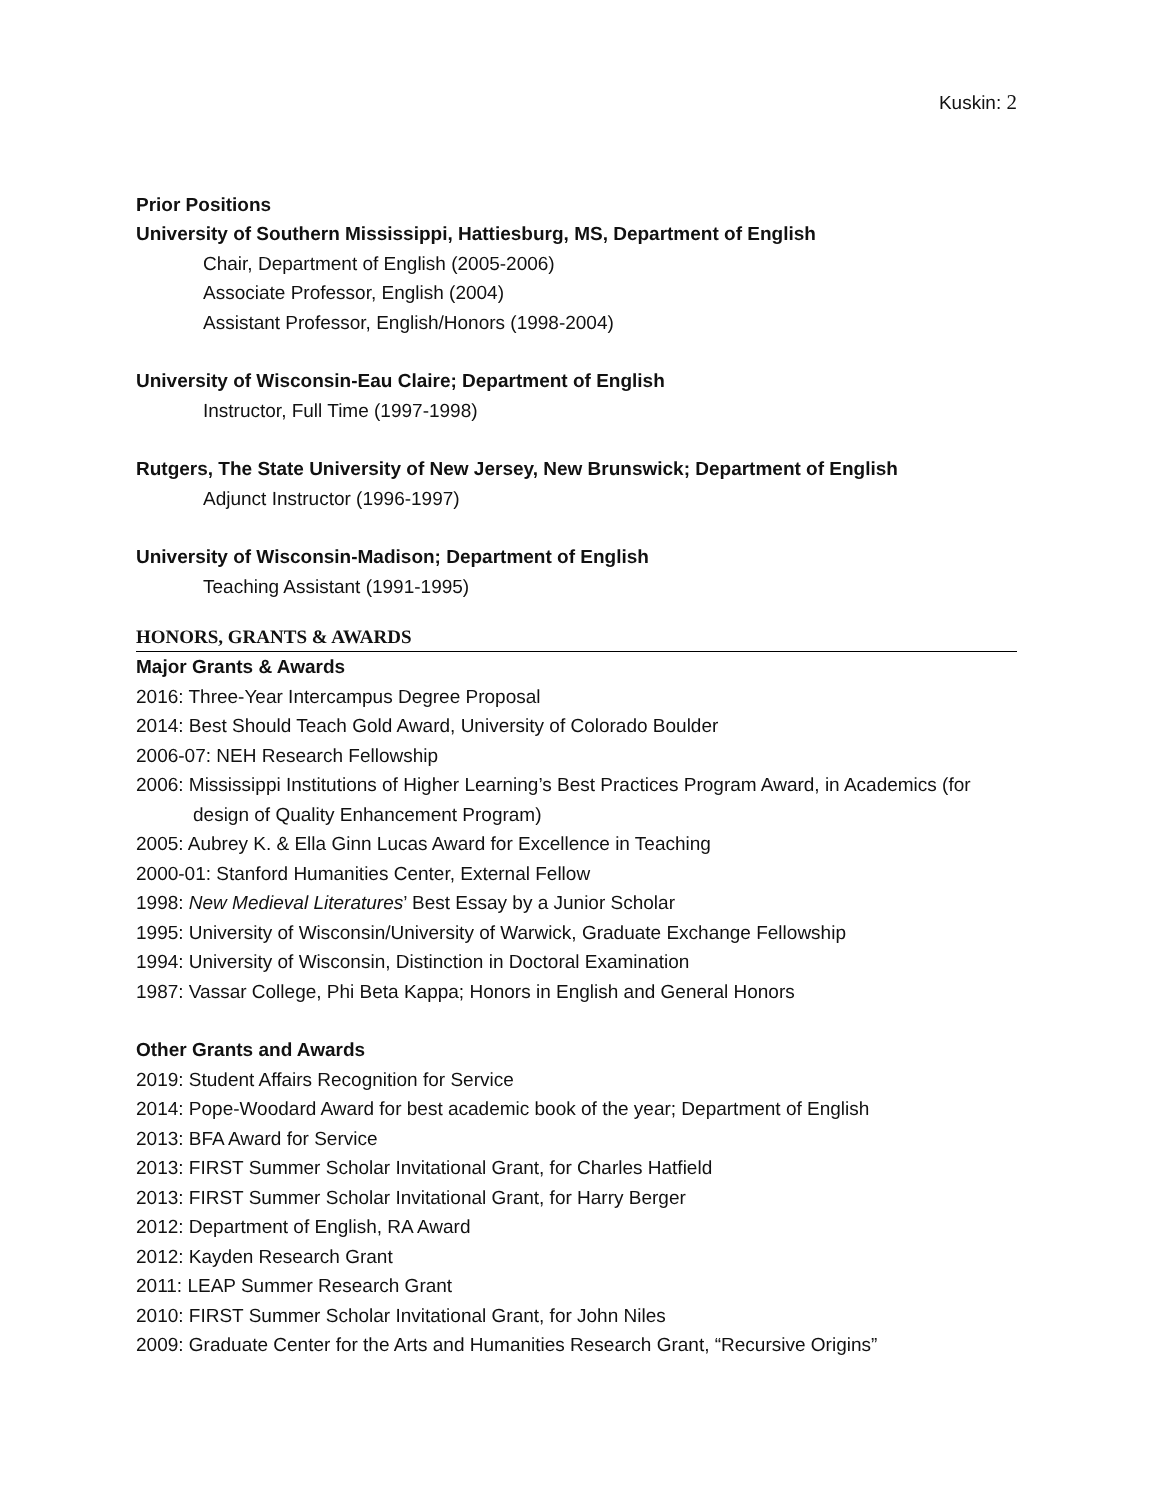Kuskin: 2
Prior Positions
University of Southern Mississippi, Hattiesburg, MS, Department of English
Chair, Department of English (2005-2006)
Associate Professor, English (2004)
Assistant Professor, English/Honors (1998-2004)
University of Wisconsin-Eau Claire; Department of English
Instructor, Full Time (1997-1998)
Rutgers, The State University of New Jersey, New Brunswick; Department of English
Adjunct Instructor (1996-1997)
University of Wisconsin-Madison; Department of English
Teaching Assistant (1991-1995)
HONORS, GRANTS & AWARDS
Major Grants & Awards
2016: Three-Year Intercampus Degree Proposal
2014: Best Should Teach Gold Award, University of Colorado Boulder
2006-07: NEH Research Fellowship
2006: Mississippi Institutions of Higher Learning’s Best Practices Program Award, in Academics (for design of Quality Enhancement Program)
2005: Aubrey K. & Ella Ginn Lucas Award for Excellence in Teaching
2000-01: Stanford Humanities Center, External Fellow
1998: New Medieval Literatures’ Best Essay by a Junior Scholar
1995: University of Wisconsin/University of Warwick, Graduate Exchange Fellowship
1994: University of Wisconsin, Distinction in Doctoral Examination
1987: Vassar College, Phi Beta Kappa; Honors in English and General Honors
Other Grants and Awards
2019: Student Affairs Recognition for Service
2014: Pope-Woodard Award for best academic book of the year; Department of English
2013: BFA Award for Service
2013: FIRST Summer Scholar Invitational Grant, for Charles Hatfield
2013: FIRST Summer Scholar Invitational Grant, for Harry Berger
2012: Department of English, RA Award
2012: Kayden Research Grant
2011: LEAP Summer Research Grant
2010: FIRST Summer Scholar Invitational Grant, for John Niles
2009: Graduate Center for the Arts and Humanities Research Grant, “Recursive Origins”